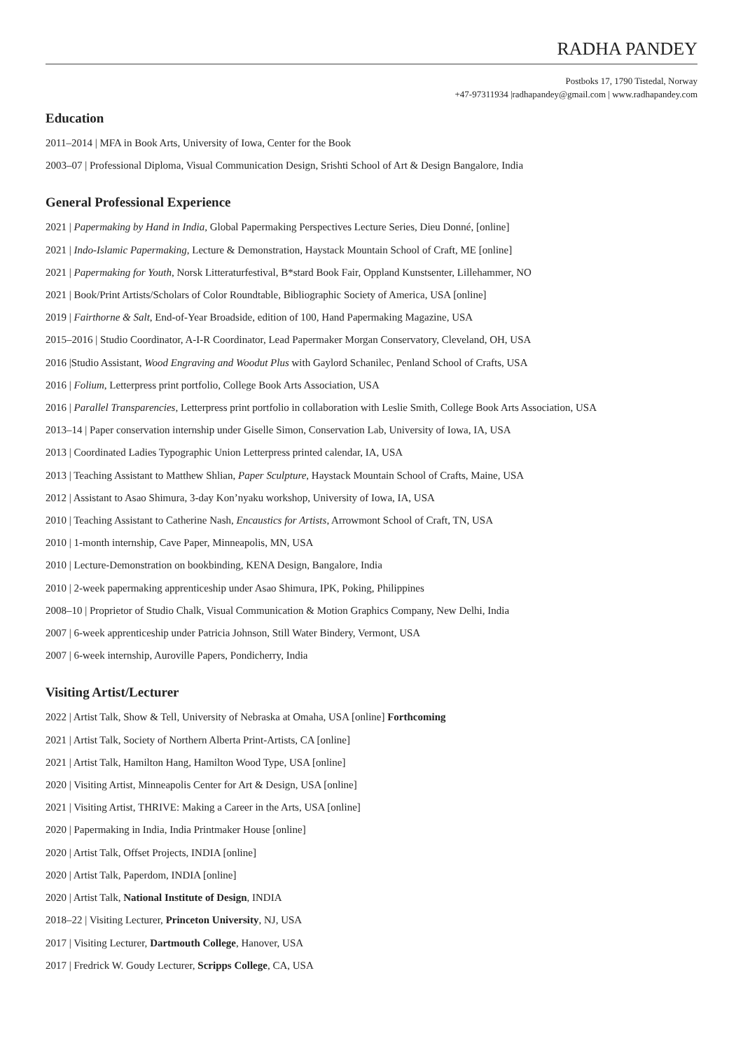RADHA PANDEY
Postboks 17, 1790 Tistedal, Norway
+47-97311934 |radhapandey@gmail.com | www.radhapandey.com
Education
2011–2014 | MFA in Book Arts, University of Iowa, Center for the Book
2003–07 | Professional Diploma, Visual Communication Design, Srishti School of Art & Design Bangalore, India
General Professional Experience
2021 | Papermaking by Hand in India, Global Papermaking Perspectives Lecture Series, Dieu Donné, [online]
2021 | Indo-Islamic Papermaking, Lecture & Demonstration, Haystack Mountain School of Craft, ME [online]
2021 | Papermaking for Youth, Norsk Litteraturfestival, B*stard Book Fair, Oppland Kunstsenter, Lillehammer, NO
2021 | Book/Print Artists/Scholars of Color Roundtable, Bibliographic Society of America, USA [online]
2019 | Fairthorne & Salt, End-of-Year Broadside, edition of 100, Hand Papermaking Magazine, USA
2015–2016 | Studio Coordinator, A-I-R Coordinator, Lead Papermaker Morgan Conservatory, Cleveland, OH, USA
2016 |Studio Assistant, Wood Engraving and Woodut Plus with Gaylord Schanilec, Penland School of Crafts, USA
2016 | Folium, Letterpress print portfolio, College Book Arts Association, USA
2016 | Parallel Transparencies, Letterpress print portfolio in collaboration with Leslie Smith, College Book Arts Association, USA
2013–14 | Paper conservation internship under Giselle Simon, Conservation Lab, University of Iowa, IA, USA
2013 | Coordinated Ladies Typographic Union Letterpress printed calendar, IA, USA
2013 | Teaching Assistant to Matthew Shlian, Paper Sculpture, Haystack Mountain School of Crafts, Maine, USA
2012 | Assistant to Asao Shimura, 3-day Kon’nyaku workshop, University of Iowa, IA, USA
2010 | Teaching Assistant to Catherine Nash, Encaustics for Artists, Arrowmont School of Craft, TN, USA
2010 | 1-month internship, Cave Paper, Minneapolis, MN, USA
2010 | Lecture-Demonstration on bookbinding, KENA Design, Bangalore, India
2010 | 2-week papermaking apprenticeship under Asao Shimura, IPK, Poking, Philippines
2008–10 | Proprietor of Studio Chalk, Visual Communication & Motion Graphics Company, New Delhi, India
2007 | 6-week apprenticeship under Patricia Johnson, Still Water Bindery, Vermont, USA
2007 | 6-week internship, Auroville Papers, Pondicherry, India
Visiting Artist/Lecturer
2022 | Artist Talk, Show & Tell, University of Nebraska at Omaha, USA [online] Forthcoming
2021 | Artist Talk, Society of Northern Alberta Print-Artists, CA [online]
2021 | Artist Talk, Hamilton Hang, Hamilton Wood Type, USA [online]
2020 | Visiting Artist, Minneapolis Center for Art & Design, USA [online]
2021 | Visiting Artist, THRIVE: Making a Career in the Arts, USA [online]
2020 | Papermaking in India, India Printmaker House [online]
2020 | Artist Talk, Offset Projects, INDIA [online]
2020 | Artist Talk, Paperdom, INDIA [online]
2020 | Artist Talk, National Institute of Design, INDIA
2018–22 | Visiting Lecturer, Princeton University, NJ, USA
2017 | Visiting Lecturer, Dartmouth College, Hanover, USA
2017 | Fredrick W. Goudy Lecturer, Scripps College, CA, USA